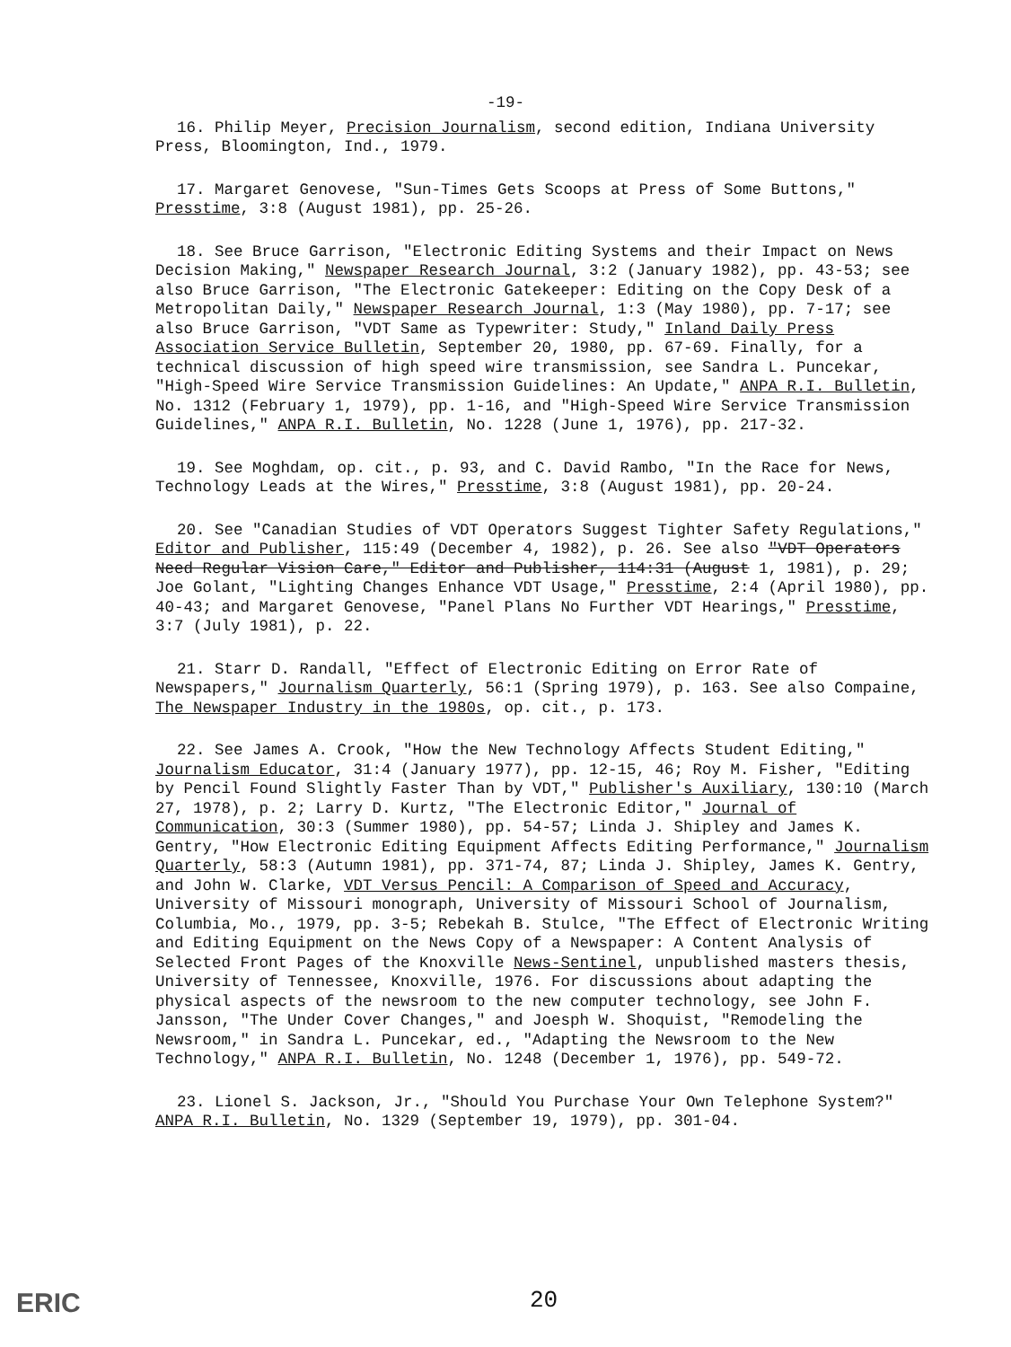-19-
16. Philip Meyer, Precision Journalism, second edition, Indiana University Press, Bloomington, Ind., 1979.
17. Margaret Genovese, "Sun-Times Gets Scoops at Press of Some Buttons," Presstime, 3:8 (August 1981), pp. 25-26.
18. See Bruce Garrison, "Electronic Editing Systems and their Impact on News Decision Making," Newspaper Research Journal, 3:2 (January 1982), pp. 43-53; see also Bruce Garrison, "The Electronic Gatekeeper: Editing on the Copy Desk of a Metropolitan Daily," Newspaper Research Journal, 1:3 (May 1980), pp. 7-17; see also Bruce Garrison, "VDT Same as Typewriter: Study," Inland Daily Press Association Service Bulletin, September 20, 1980, pp. 67-69. Finally, for a technical discussion of high speed wire transmission, see Sandra L. Puncekar, "High-Speed Wire Service Transmission Guidelines: An Update," ANPA R.I. Bulletin, No. 1312 (February 1, 1979), pp. 1-16, and "High-Speed Wire Service Transmission Guidelines," ANPA R.I. Bulletin, No. 1228 (June 1, 1976), pp. 217-32.
19. See Moghdam, op. cit., p. 93, and C. David Rambo, "In the Race for News, Technology Leads at the Wires," Presstime, 3:8 (August 1981), pp. 20-24.
20. See "Canadian Studies of VDT Operators Suggest Tighter Safety Regulations," Editor and Publisher, 115:49 (December 4, 1982), p. 26. See also "VDT Operators Need Regular Vision Care," Editor and Publisher, 114:31 (August 1, 1981), p. 29; Joe Golant, "Lighting Changes Enhance VDT Usage," Presstime, 2:4 (April 1980), pp. 40-43; and Margaret Genovese, "Panel Plans No Further VDT Hearings," Presstime, 3:7 (July 1981), p. 22.
21. Starr D. Randall, "Effect of Electronic Editing on Error Rate of Newspapers," Journalism Quarterly, 56:1 (Spring 1979), p. 163. See also Compaine, The Newspaper Industry in the 1980s, op. cit., p. 173.
22. See James A. Crook, "How the New Technology Affects Student Editing," Journalism Educator, 31:4 (January 1977), pp. 12-15, 46; Roy M. Fisher, "Editing by Pencil Found Slightly Faster Than by VDT," Publisher's Auxiliary, 130:10 (March 27, 1978), p. 2; Larry D. Kurtz, "The Electronic Editor," Journal of Communication, 30:3 (Summer 1980), pp. 54-57; Linda J. Shipley and James K. Gentry, "How Electronic Editing Equipment Affects Editing Performance," Journalism Quarterly, 58:3 (Autumn 1981), pp. 371-74, 87; Linda J. Shipley, James K. Gentry, and John W. Clarke, VDT Versus Pencil: A Comparison of Speed and Accuracy, University of Missouri monograph, University of Missouri School of Journalism, Columbia, Mo., 1979, pp. 3-5; Rebekah B. Stulce, "The Effect of Electronic Writing and Editing Equipment on the News Copy of a Newspaper: A Content Analysis of Selected Front Pages of the Knoxville News-Sentinel, unpublished masters thesis, University of Tennessee, Knoxville, 1976. For discussions about adapting the physical aspects of the newsroom to the new computer technology, see John F. Jansson, "The Under Cover Changes," and Joesph W. Shoquist, "Remodeling the Newsroom," in Sandra L. Puncekar, ed., "Adapting the Newsroom to the New Technology," ANPA R.I. Bulletin, No. 1248 (December 1, 1976), pp. 549-72.
23. Lionel S. Jackson, Jr., "Should You Purchase Your Own Telephone System?" ANPA R.I. Bulletin, No. 1329 (September 19, 1979), pp. 301-04.
ERIC 20